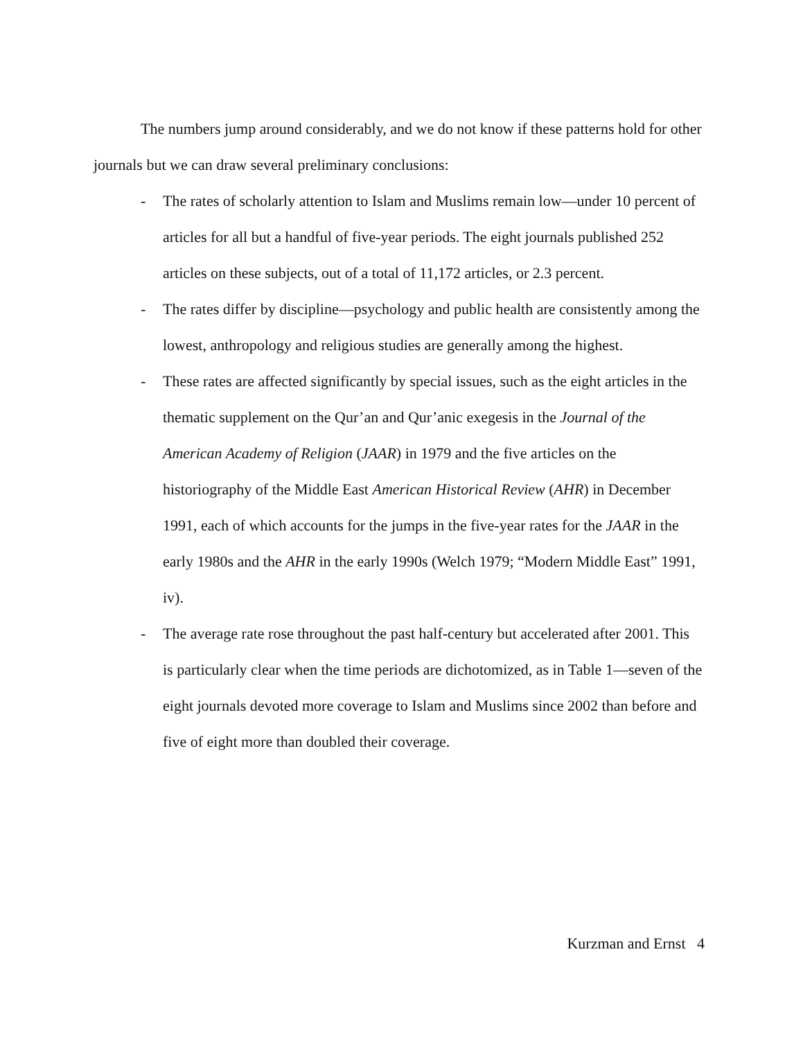The numbers jump around considerably, and we do not know if these patterns hold for other journals but we can draw several preliminary conclusions:
- The rates of scholarly attention to Islam and Muslims remain low—under 10 percent of articles for all but a handful of five-year periods. The eight journals published 252 articles on these subjects, out of a total of 11,172 articles, or 2.3 percent.
- The rates differ by discipline—psychology and public health are consistently among the lowest, anthropology and religious studies are generally among the highest.
- These rates are affected significantly by special issues, such as the eight articles in the thematic supplement on the Qur’an and Qur’anic exegesis in the Journal of the American Academy of Religion (JAAR) in 1979 and the five articles on the historiography of the Middle East American Historical Review (AHR) in December 1991, each of which accounts for the jumps in the five-year rates for the JAAR in the early 1980s and the AHR in the early 1990s (Welch 1979; “Modern Middle East” 1991, iv).
- The average rate rose throughout the past half-century but accelerated after 2001. This is particularly clear when the time periods are dichotomized, as in Table 1—seven of the eight journals devoted more coverage to Islam and Muslims since 2002 than before and five of eight more than doubled their coverage.
Kurzman and Ernst 4